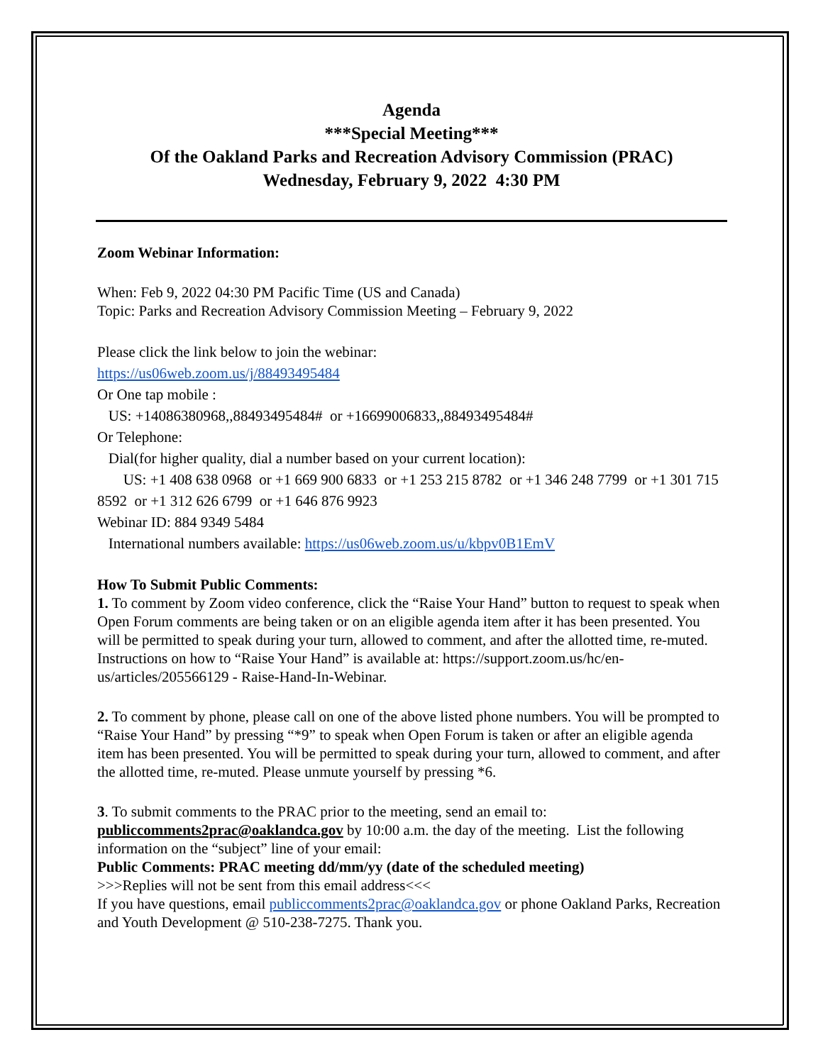Agenda
***Special Meeting***
Of the Oakland Parks and Recreation Advisory Commission (PRAC)
Wednesday, February 9, 2022 4:30 PM
Zoom Webinar Information:
When: Feb 9, 2022 04:30 PM Pacific Time (US and Canada)
Topic: Parks and Recreation Advisory Commission Meeting – February 9, 2022
Please click the link below to join the webinar:
https://us06web.zoom.us/j/88493495484
Or One tap mobile :
US: +14086380968,,88493495484# or +16699006833,,88493495484#
Or Telephone:
Dial(for higher quality, dial a number based on your current location):
US: +1 408 638 0968 or +1 669 900 6833 or +1 253 215 8782 or +1 346 248 7799 or +1 301 715 8592 or +1 312 626 6799 or +1 646 876 9923
Webinar ID: 884 9349 5484
International numbers available: https://us06web.zoom.us/u/kbpv0B1EmV
How To Submit Public Comments:
1. To comment by Zoom video conference, click the “Raise Your Hand” button to request to speak when Open Forum comments are being taken or on an eligible agenda item after it has been presented. You will be permitted to speak during your turn, allowed to comment, and after the allotted time, re-muted. Instructions on how to “Raise Your Hand” is available at: https://support.zoom.us/hc/en-us/articles/205566129 - Raise-Hand-In-Webinar.
2. To comment by phone, please call on one of the above listed phone numbers. You will be prompted to “Raise Your Hand” by pressing “*9” to speak when Open Forum is taken or after an eligible agenda item has been presented. You will be permitted to speak during your turn, allowed to comment, and after the allotted time, re-muted. Please unmute yourself by pressing *6.
3. To submit comments to the PRAC prior to the meeting, send an email to: publiccomments2prac@oaklandca.gov by 10:00 a.m. the day of the meeting. List the following information on the “subject” line of your email:
Public Comments: PRAC meeting dd/mm/yy (date of the scheduled meeting)
>>>Replies will not be sent from this email address<<<
If you have questions, email publiccomments2prac@oaklandca.gov or phone Oakland Parks, Recreation and Youth Development @ 510-238-7275. Thank you.